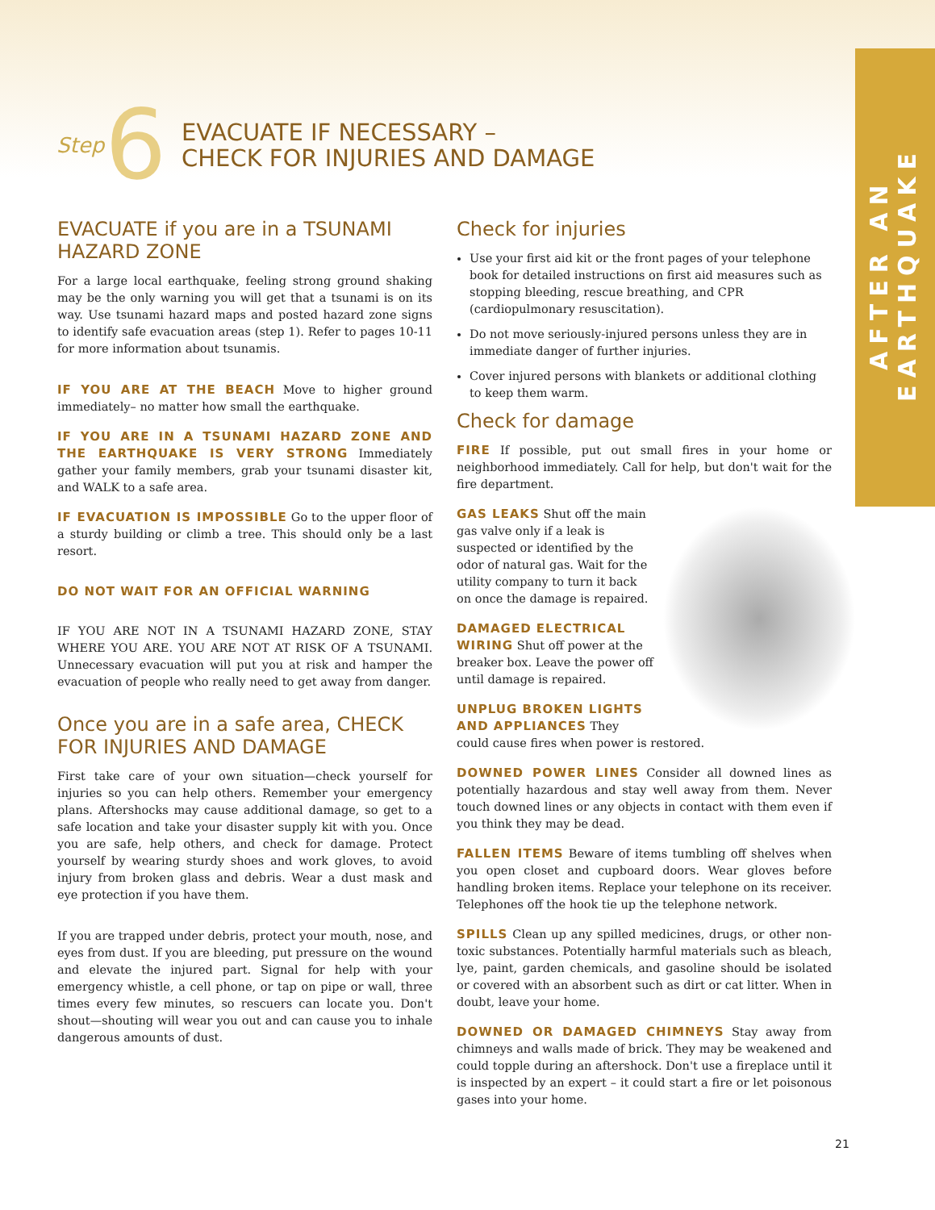AFTER AN EARTHQUAKE
Step 6
EVACUATE IF NECESSARY –
CHECK FOR INJURIES AND DAMAGE
EVACUATE if you are in a TSUNAMI HAZARD ZONE
For a large local earthquake, feeling strong ground shaking may be the only warning you will get that a tsunami is on its way. Use tsunami hazard maps and posted hazard zone signs to identify safe evacuation areas (step 1). Refer to pages 10-11 for more information about tsunamis.
IF YOU ARE AT THE BEACH Move to higher ground immediately– no matter how small the earthquake.
IF YOU ARE IN A TSUNAMI HAZARD ZONE AND THE EARTHQUAKE IS VERY STRONG Immediately gather your family members, grab your tsunami disaster kit, and WALK to a safe area.
IF EVACUATION IS IMPOSSIBLE Go to the upper floor of a sturdy building or climb a tree. This should only be a last resort.
DO NOT WAIT FOR AN OFFICIAL WARNING
IF YOU ARE NOT IN A TSUNAMI HAZARD ZONE, STAY WHERE YOU ARE. YOU ARE NOT AT RISK OF A TSUNAMI. Unnecessary evacuation will put you at risk and hamper the evacuation of people who really need to get away from danger.
Once you are in a safe area, CHECK FOR INJURIES AND DAMAGE
First take care of your own situation—check yourself for injuries so you can help others. Remember your emergency plans. Aftershocks may cause additional damage, so get to a safe location and take your disaster supply kit with you. Once you are safe, help others, and check for damage. Protect yourself by wearing sturdy shoes and work gloves, to avoid injury from broken glass and debris. Wear a dust mask and eye protection if you have them.
If you are trapped under debris, protect your mouth, nose, and eyes from dust. If you are bleeding, put pressure on the wound and elevate the injured part. Signal for help with your emergency whistle, a cell phone, or tap on pipe or wall, three times every few minutes, so rescuers can locate you. Don't shout—shouting will wear you out and can cause you to inhale dangerous amounts of dust.
Check for injuries
Use your first aid kit or the front pages of your telephone book for detailed instructions on first aid measures such as stopping bleeding, rescue breathing, and CPR (cardiopulmonary resuscitation).
Do not move seriously-injured persons unless they are in immediate danger of further injuries.
Cover injured persons with blankets or additional clothing to keep them warm.
Check for damage
FIRE If possible, put out small fires in your home or neighborhood immediately. Call for help, but don't wait for the fire department.
GAS LEAKS Shut off the main gas valve only if a leak is suspected or identified by the odor of natural gas. Wait for the utility company to turn it back on once the damage is repaired.
DAMAGED ELECTRICAL WIRING Shut off power at the breaker box. Leave the power off until damage is repaired.
UNPLUG BROKEN LIGHTS AND APPLIANCES They could cause fires when power is restored.
DOWNED POWER LINES Consider all downed lines as potentially hazardous and stay well away from them. Never touch downed lines or any objects in contact with them even if you think they may be dead.
FALLEN ITEMS Beware of items tumbling off shelves when you open closet and cupboard doors. Wear gloves before handling broken items. Replace your telephone on its receiver. Telephones off the hook tie up the telephone network.
SPILLS Clean up any spilled medicines, drugs, or other non-toxic substances. Potentially harmful materials such as bleach, lye, paint, garden chemicals, and gasoline should be isolated or covered with an absorbent such as dirt or cat litter. When in doubt, leave your home.
DOWNED OR DAMAGED CHIMNEYS Stay away from chimneys and walls made of brick. They may be weakened and could topple during an aftershock. Don't use a fireplace until it is inspected by an expert – it could start a fire or let poisonous gases into your home.
21